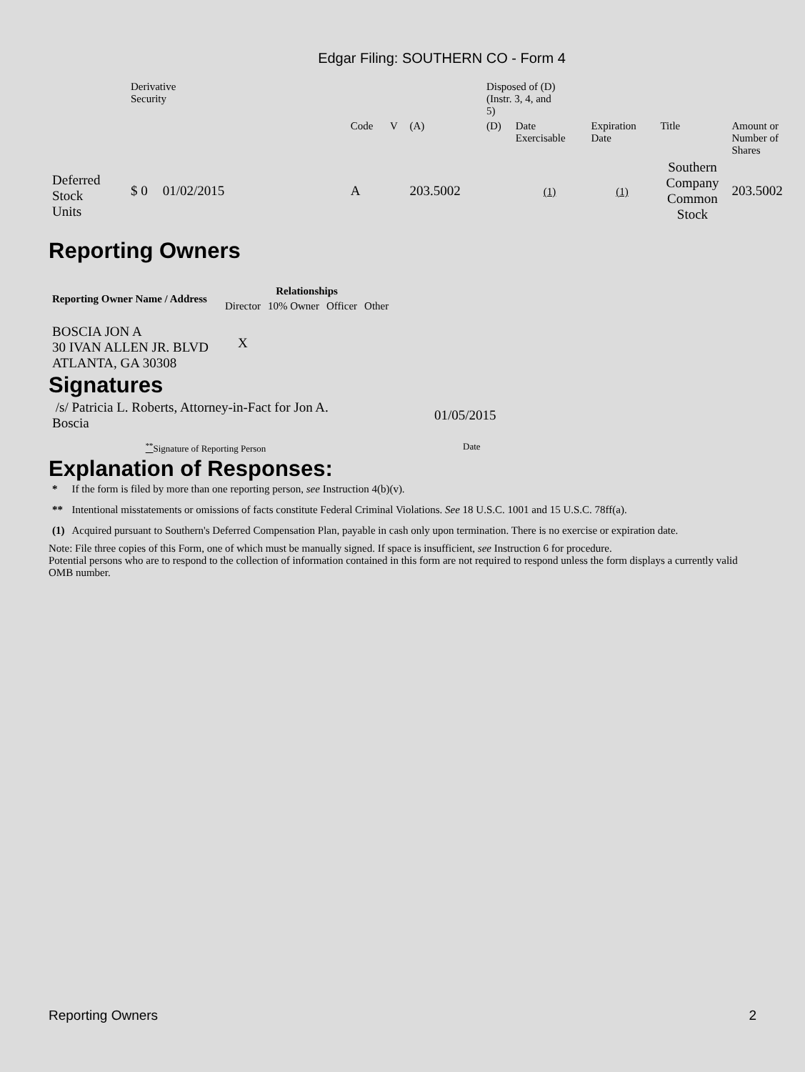Edgar Filing: SOUTHERN CO - Form 4
| | Derivative Security | | | | | | Disposed of (D) (Instr. 3, 4, and 5) | | | | |
| | | | | Code | V | (A) | (D) | Date Exercisable | Expiration Date | Title | Amount or Number of Shares |
| Deferred Stock Units | $ 0 | 01/02/2015 | | A | | 203.5002 | | (1) | (1) | Southern Company Common Stock | 203.5002 |
Reporting Owners
| Reporting Owner Name / Address | Relationships | | | |
| --- | --- | --- | --- | --- |
| | Director | 10% Owner | Officer | Other |
| BOSCIA JON A 30 IVAN ALLEN JR. BLVD ATLANTA, GA 30308 | X | | | |
Signatures
| /s/ Patricia L. Roberts, Attorney-in-Fact for Jon A. Boscia | 01/05/2015 |
| <sup>**</sup> Signature of Reporting Person | Date |
Explanation of Responses:
| * | If the form is filed by more than one reporting person, see Instruction 4(b)(v). |
| ** | Intentional misstatements or omissions of facts constitute Federal Criminal Violations. See 18 U.S.C. 1001 and 15 U.S.C. 78ff(a). |
| (1) | Acquired pursuant to Southern's Deferred Compensation Plan, payable in cash only upon termination. There is no exercise or expiration date. |
Note: File three copies of this Form, one of which must be manually signed. If space is insufficient, see Instruction 6 for procedure.
Potential persons who are to respond to the collection of information contained in this form are not required to respond unless the form displays a currently valid OMB number.
Reporting Owners 2